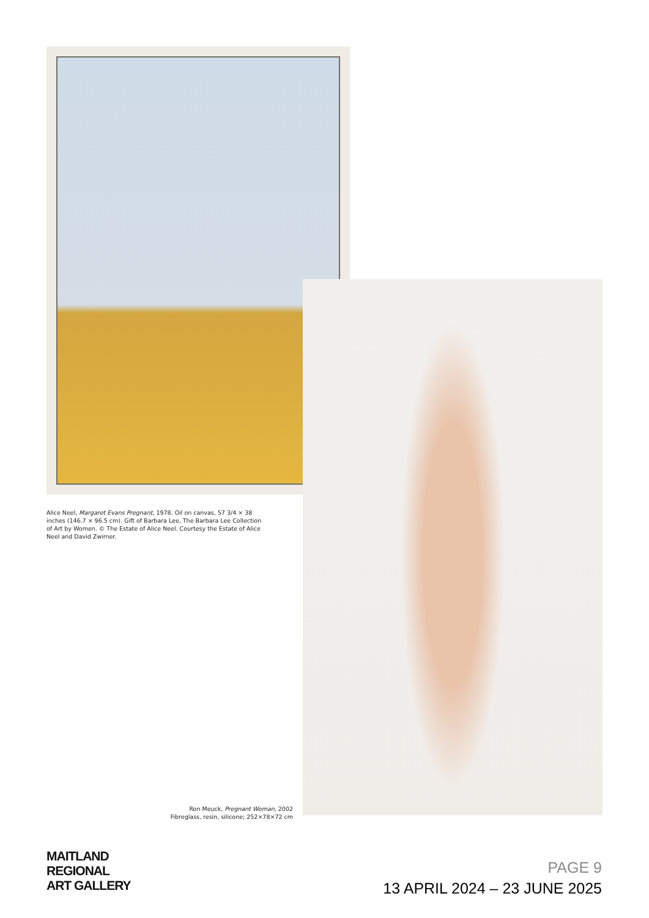Alice Neel, Margaret Evans Pregnant, 1978. Oil on canvas, 57 3/4 × 38 inches (146.7 × 96.5 cm). Gift of Barbara Lee, The Barbara Lee Collection of Art by Women. © The Estate of Alice Neel. Courtesy the Estate of Alice Neel and David Zwirner.
Ron Meuck, Pregnant Woman, 2002
Fibreglass, resin, silicone; 252×78×72 cm
MAITLAND
REGIONAL
ART GALLERY
PAGE 9
13 APRIL 2024 – 23 JUNE 2025